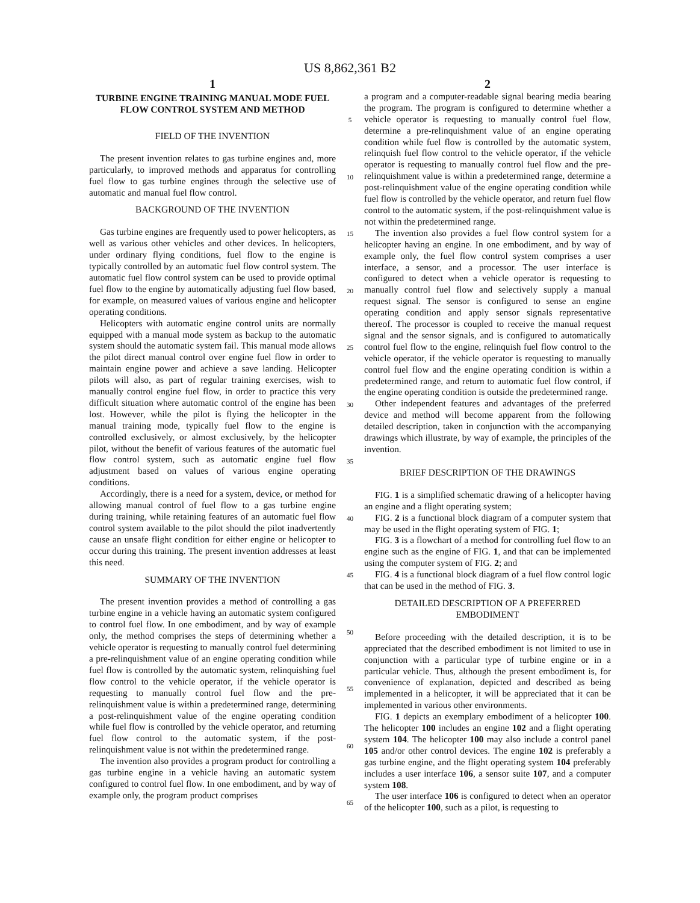US 8,862,361 B2
1
TURBINE ENGINE TRAINING MANUAL MODE FUEL FLOW CONTROL SYSTEM AND METHOD
FIELD OF THE INVENTION
The present invention relates to gas turbine engines and, more particularly, to improved methods and apparatus for controlling fuel flow to gas turbine engines through the selective use of automatic and manual fuel flow control.
BACKGROUND OF THE INVENTION
Gas turbine engines are frequently used to power helicopters, as well as various other vehicles and other devices. In helicopters, under ordinary flying conditions, fuel flow to the engine is typically controlled by an automatic fuel flow control system. The automatic fuel flow control system can be used to provide optimal fuel flow to the engine by automatically adjusting fuel flow based, for example, on measured values of various engine and helicopter operating conditions.
Helicopters with automatic engine control units are normally equipped with a manual mode system as backup to the automatic system should the automatic system fail. This manual mode allows the pilot direct manual control over engine fuel flow in order to maintain engine power and achieve a save landing. Helicopter pilots will also, as part of regular training exercises, wish to manually control engine fuel flow, in order to practice this very difficult situation where automatic control of the engine has been lost. However, while the pilot is flying the helicopter in the manual training mode, typically fuel flow to the engine is controlled exclusively, or almost exclusively, by the helicopter pilot, without the benefit of various features of the automatic fuel flow control system, such as automatic engine fuel flow adjustment based on values of various engine operating conditions.
Accordingly, there is a need for a system, device, or method for allowing manual control of fuel flow to a gas turbine engine during training, while retaining features of an automatic fuel flow control system available to the pilot should the pilot inadvertently cause an unsafe flight condition for either engine or helicopter to occur during this training. The present invention addresses at least this need.
SUMMARY OF THE INVENTION
The present invention provides a method of controlling a gas turbine engine in a vehicle having an automatic system configured to control fuel flow. In one embodiment, and by way of example only, the method comprises the steps of determining whether a vehicle operator is requesting to manually control fuel determining a pre-relinquishment value of an engine operating condition while fuel flow is controlled by the automatic system, relinquishing fuel flow control to the vehicle operator, if the vehicle operator is requesting to manually control fuel flow and the pre-relinquishment value is within a predetermined range, determining a post-relinquishment value of the engine operating condition while fuel flow is controlled by the vehicle operator, and returning fuel flow control to the automatic system, if the post-relinquishment value is not within the predetermined range.
The invention also provides a program product for controlling a gas turbine engine in a vehicle having an automatic system configured to control fuel flow. In one embodiment, and by way of example only, the program product comprises
5
10
15
20
25
30
35
40
45
50
55
60
65
2
a program and a computer-readable signal bearing media bearing the program. The program is configured to determine whether a vehicle operator is requesting to manually control fuel flow, determine a pre-relinquishment value of an engine operating condition while fuel flow is controlled by the automatic system, relinquish fuel flow control to the vehicle operator, if the vehicle operator is requesting to manually control fuel flow and the pre-relinquishment value is within a predetermined range, determine a post-relinquishment value of the engine operating condition while fuel flow is controlled by the vehicle operator, and return fuel flow control to the automatic system, if the post-relinquishment value is not within the predetermined range.
The invention also provides a fuel flow control system for a helicopter having an engine. In one embodiment, and by way of example only, the fuel flow control system comprises a user interface, a sensor, and a processor. The user interface is configured to detect when a vehicle operator is requesting to manually control fuel flow and selectively supply a manual request signal. The sensor is configured to sense an engine operating condition and apply sensor signals representative thereof. The processor is coupled to receive the manual request signal and the sensor signals, and is configured to automatically control fuel flow to the engine, relinquish fuel flow control to the vehicle operator, if the vehicle operator is requesting to manually control fuel flow and the engine operating condition is within a predetermined range, and return to automatic fuel flow control, if the engine operating condition is outside the predetermined range.
Other independent features and advantages of the preferred device and method will become apparent from the following detailed description, taken in conjunction with the accompanying drawings which illustrate, by way of example, the principles of the invention.
BRIEF DESCRIPTION OF THE DRAWINGS
FIG. 1 is a simplified schematic drawing of a helicopter having an engine and a flight operating system;
FIG. 2 is a functional block diagram of a computer system that may be used in the flight operating system of FIG. 1;
FIG. 3 is a flowchart of a method for controlling fuel flow to an engine such as the engine of FIG. 1, and that can be implemented using the computer system of FIG. 2; and
FIG. 4 is a functional block diagram of a fuel flow control logic that can be used in the method of FIG. 3.
DETAILED DESCRIPTION OF A PREFERRED EMBODIMENT
Before proceeding with the detailed description, it is to be appreciated that the described embodiment is not limited to use in conjunction with a particular type of turbine engine or in a particular vehicle. Thus, although the present embodiment is, for convenience of explanation, depicted and described as being implemented in a helicopter, it will be appreciated that it can be implemented in various other environments.
FIG. 1 depicts an exemplary embodiment of a helicopter 100. The helicopter 100 includes an engine 102 and a flight operating system 104. The helicopter 100 may also include a control panel 105 and/or other control devices. The engine 102 is preferably a gas turbine engine, and the flight operating system 104 preferably includes a user interface 106, a sensor suite 107, and a computer system 108.
The user interface 106 is configured to detect when an operator of the helicopter 100, such as a pilot, is requesting to